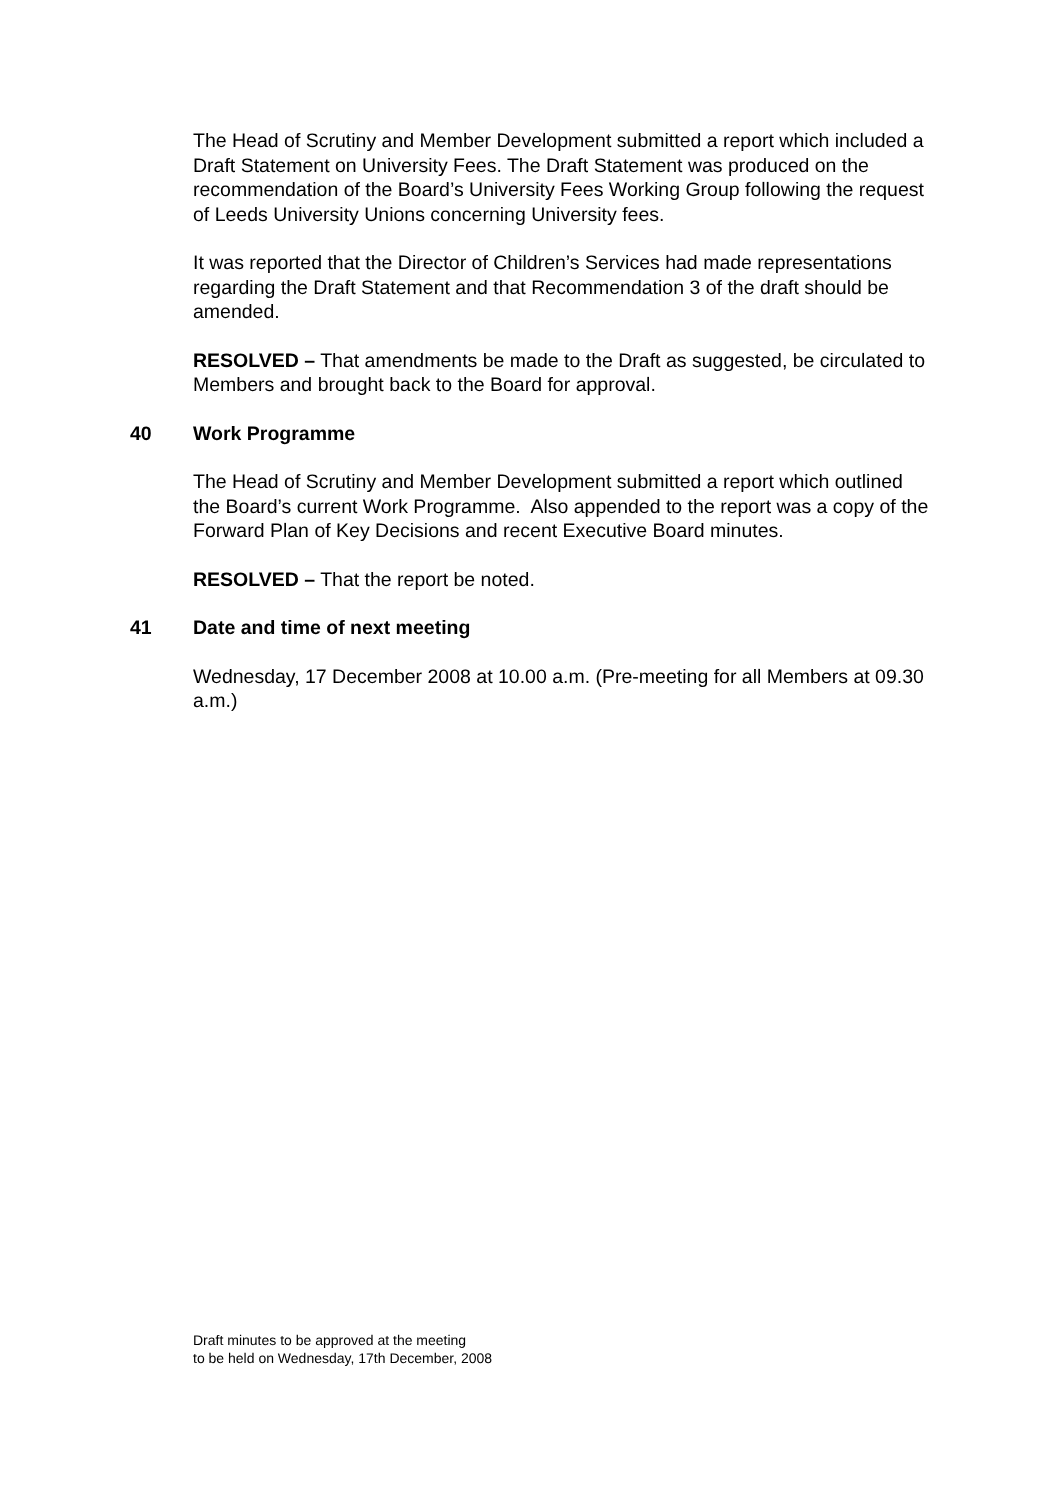The Head of Scrutiny and Member Development submitted a report which included a Draft Statement on University Fees. The Draft Statement was produced on the recommendation of the Board’s University Fees Working Group following the request of Leeds University Unions concerning University fees.
It was reported that the Director of Children’s Services had made representations regarding the Draft Statement and that Recommendation 3 of the draft should be amended.
RESOLVED – That amendments be made to the Draft as suggested, be circulated to Members and brought back to the Board for approval.
40 Work Programme
The Head of Scrutiny and Member Development submitted a report which outlined the Board’s current Work Programme. Also appended to the report was a copy of the Forward Plan of Key Decisions and recent Executive Board minutes.
RESOLVED – That the report be noted.
41 Date and time of next meeting
Wednesday, 17 December 2008 at 10.00 a.m. (Pre-meeting for all Members at 09.30 a.m.)
Draft minutes to be approved at the meeting
to be held on Wednesday, 17th December, 2008